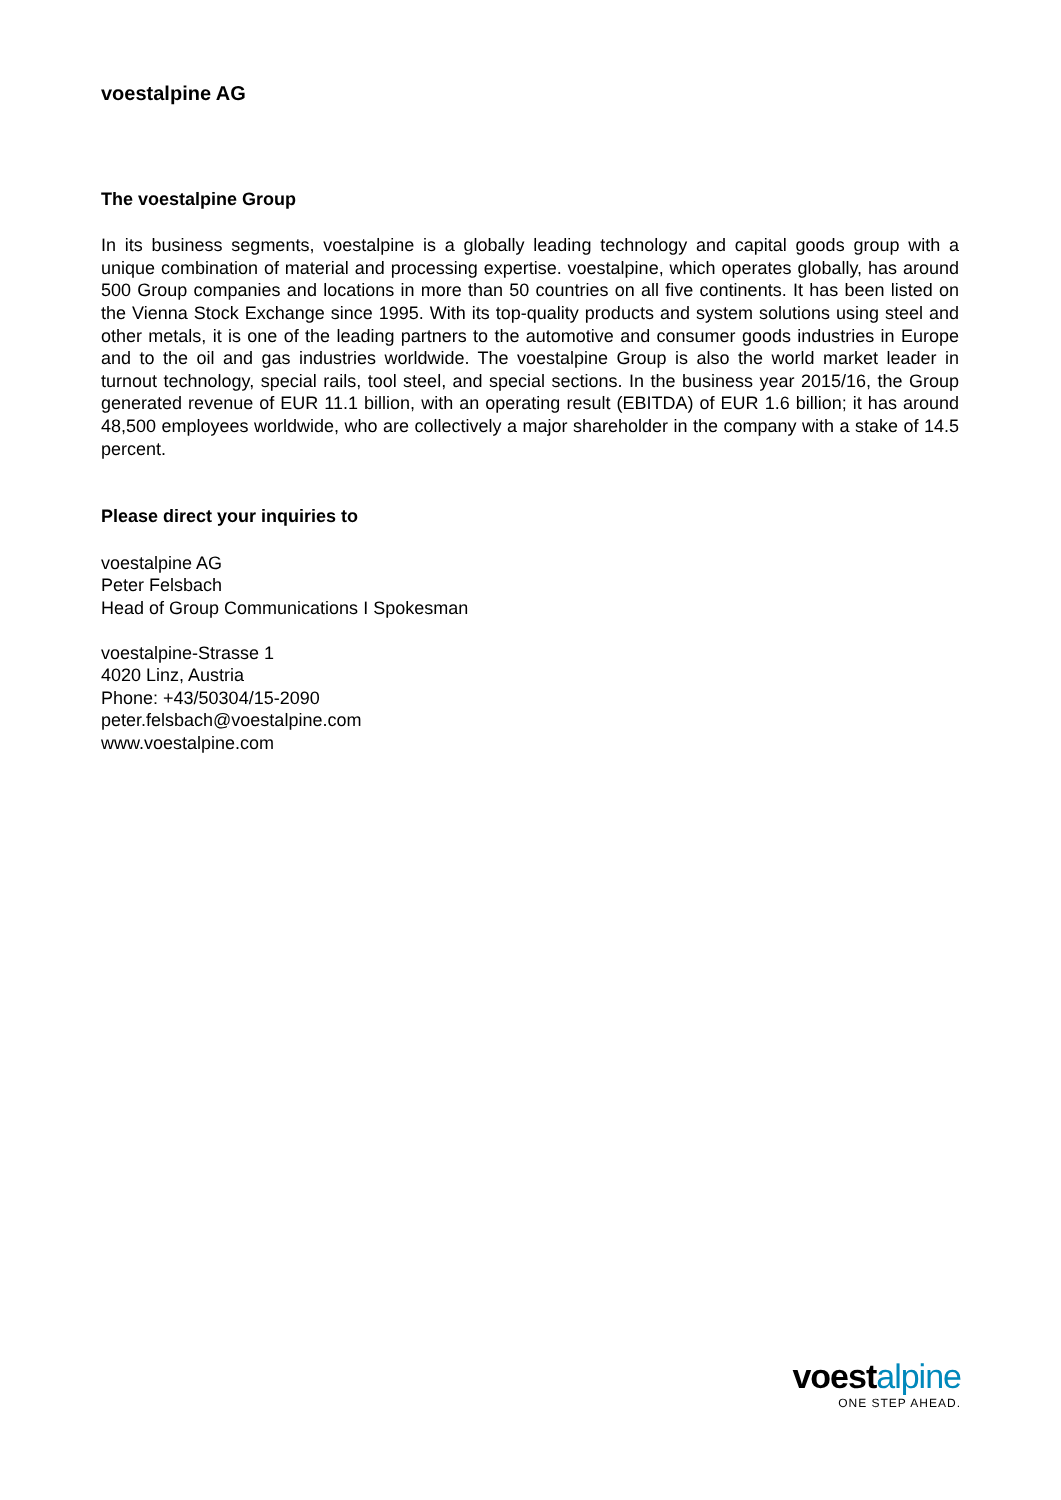voestalpine AG
The voestalpine Group
In its business segments, voestalpine is a globally leading technology and capital goods group with a unique combination of material and processing expertise. voestalpine, which operates globally, has around 500 Group companies and locations in more than 50 countries on all five continents. It has been listed on the Vienna Stock Exchange since 1995. With its top-quality products and system solutions using steel and other metals, it is one of the leading partners to the automotive and consumer goods industries in Europe and to the oil and gas industries worldwide. The voestalpine Group is also the world market leader in turnout technology, special rails, tool steel, and special sections. In the business year 2015/16, the Group generated revenue of EUR 11.1 billion, with an operating result (EBITDA) of EUR 1.6 billion; it has around 48,500 employees worldwide, who are collectively a major shareholder in the company with a stake of 14.5 percent.
Please direct your inquiries to
voestalpine AG
Peter Felsbach
Head of Group Communications I Spokesman
voestalpine-Strasse 1
4020 Linz, Austria
Phone: +43/50304/15-2090
peter.felsbach@voestalpine.com
www.voestalpine.com
voestalpine
ONE STEP AHEAD.